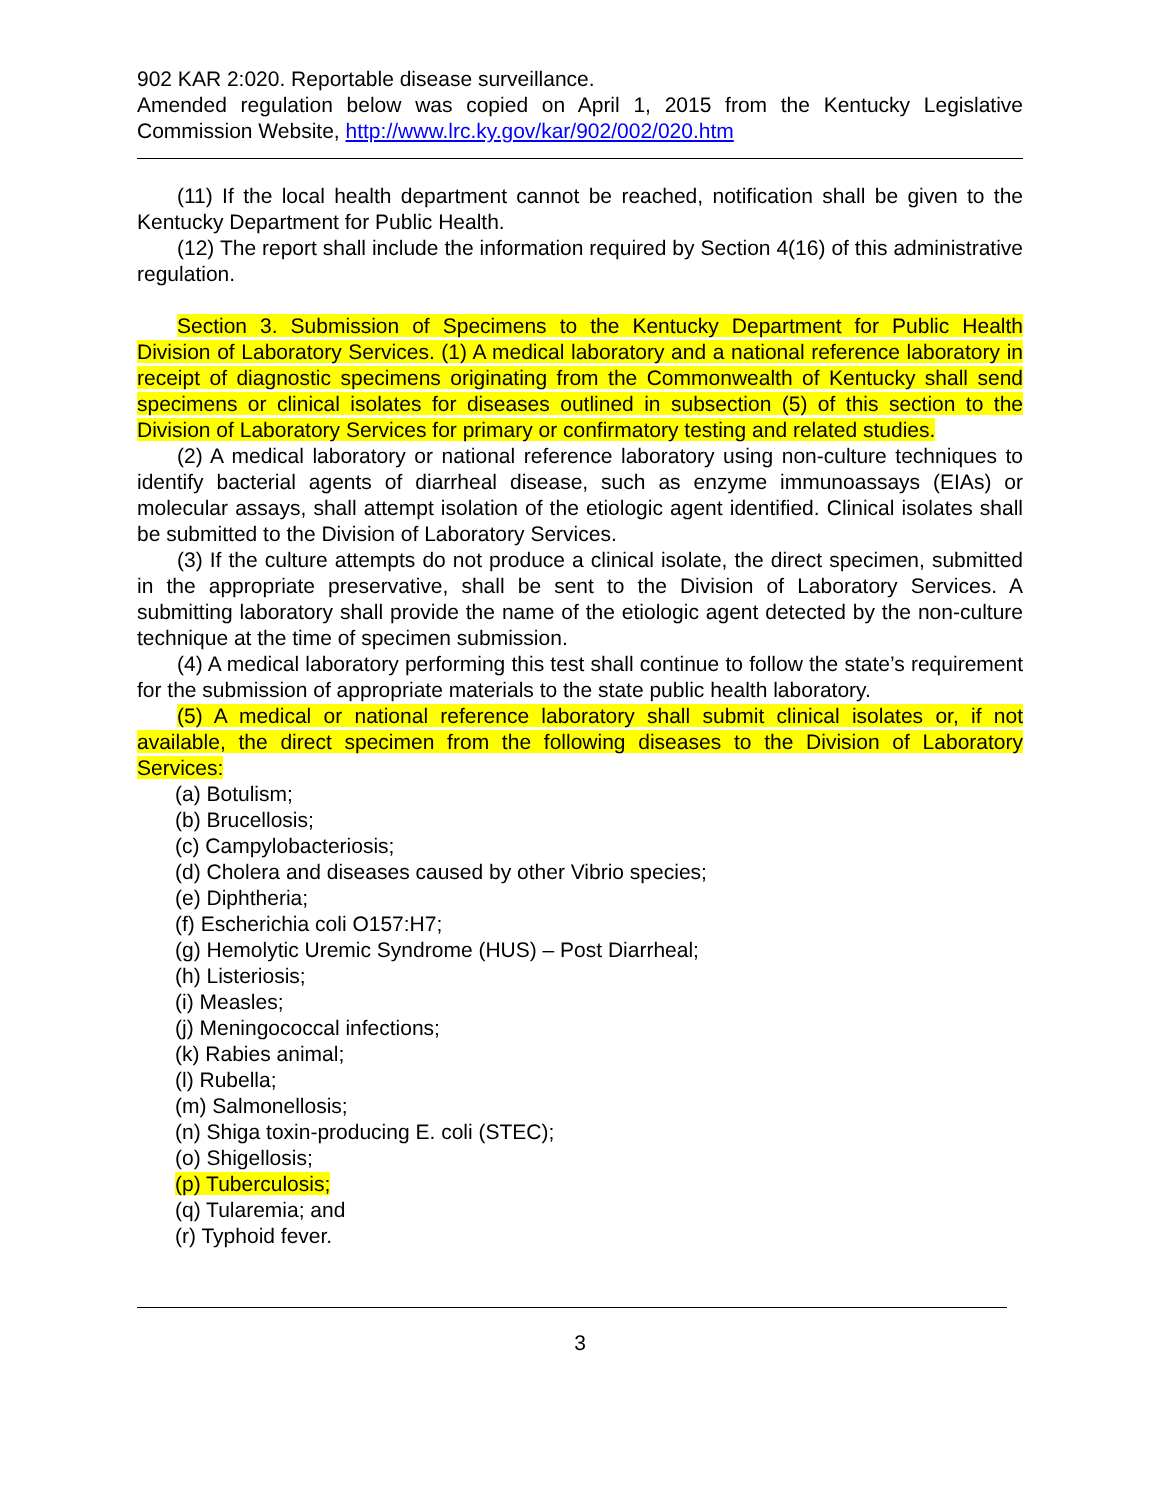902 KAR 2:020. Reportable disease surveillance.
Amended regulation below was copied on April 1, 2015 from the Kentucky Legislative Commission Website, http://www.lrc.ky.gov/kar/902/002/020.htm
(11) If the local health department cannot be reached, notification shall be given to the Kentucky Department for Public Health.
(12) The report shall include the information required by Section 4(16) of this administrative regulation.
Section 3. Submission of Specimens to the Kentucky Department for Public Health Division of Laboratory Services. (1) A medical laboratory and a national reference laboratory in receipt of diagnostic specimens originating from the Commonwealth of Kentucky shall send specimens or clinical isolates for diseases outlined in subsection (5) of this section to the Division of Laboratory Services for primary or confirmatory testing and related studies.
(2) A medical laboratory or national reference laboratory using non-culture techniques to identify bacterial agents of diarrheal disease, such as enzyme immunoassays (EIAs) or molecular assays, shall attempt isolation of the etiologic agent identified. Clinical isolates shall be submitted to the Division of Laboratory Services.
(3) If the culture attempts do not produce a clinical isolate, the direct specimen, submitted in the appropriate preservative, shall be sent to the Division of Laboratory Services. A submitting laboratory shall provide the name of the etiologic agent detected by the non-culture technique at the time of specimen submission.
(4) A medical laboratory performing this test shall continue to follow the state’s requirement for the submission of appropriate materials to the state public health laboratory.
(5) A medical or national reference laboratory shall submit clinical isolates or, if not available, the direct specimen from the following diseases to the Division of Laboratory Services:
(a) Botulism;
(b) Brucellosis;
(c) Campylobacteriosis;
(d) Cholera and diseases caused by other Vibrio species;
(e) Diphtheria;
(f) Escherichia coli O157:H7;
(g) Hemolytic Uremic Syndrome (HUS) – Post Diarrheal;
(h) Listeriosis;
(i) Measles;
(j) Meningococcal infections;
(k) Rabies animal;
(l) Rubella;
(m) Salmonellosis;
(n) Shiga toxin-producing E. coli (STEC);
(o) Shigellosis;
(p) Tuberculosis;
(q) Tularemia; and
(r) Typhoid fever.
3